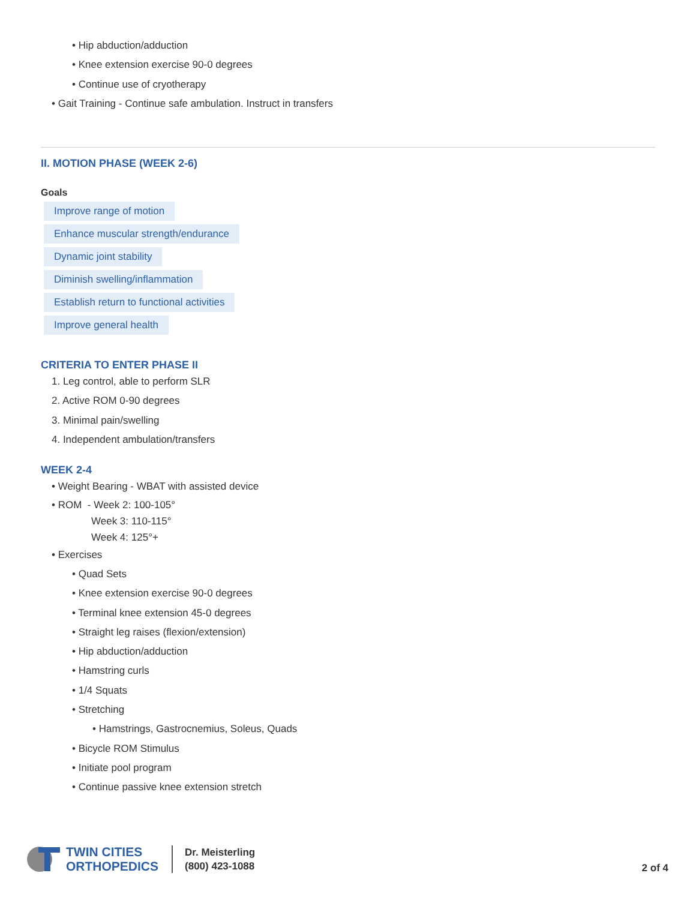• Hip abduction/adduction
• Knee extension exercise 90-0 degrees
• Continue use of cryotherapy
• Gait Training - Continue safe ambulation. Instruct in transfers
II. MOTION PHASE (WEEK 2-6)
Goals
Improve range of motion
Enhance muscular strength/endurance
Dynamic joint stability
Diminish swelling/inflammation
Establish return to functional activities
Improve general health
CRITERIA TO ENTER PHASE II
1. Leg control, able to perform SLR
2. Active ROM 0-90 degrees
3. Minimal pain/swelling
4. Independent ambulation/transfers
WEEK 2-4
• Weight Bearing - WBAT with assisted device
• ROM - Week 2: 100-105°
Week 3: 110-115°
Week 4: 125°+
• Exercises
• Quad Sets
• Knee extension exercise 90-0 degrees
• Terminal knee extension 45-0 degrees
• Straight leg raises (flexion/extension)
• Hip abduction/adduction
• Hamstring curls
• 1/4 Squats
• Stretching
• Hamstrings, Gastrocnemius, Soleus, Quads
• Bicycle ROM Stimulus
• Initiate pool program
• Continue passive knee extension stretch
TWIN CITIES
ORTHOPEDICS
Dr. Meisterling
(800) 423-1088
2 of 4